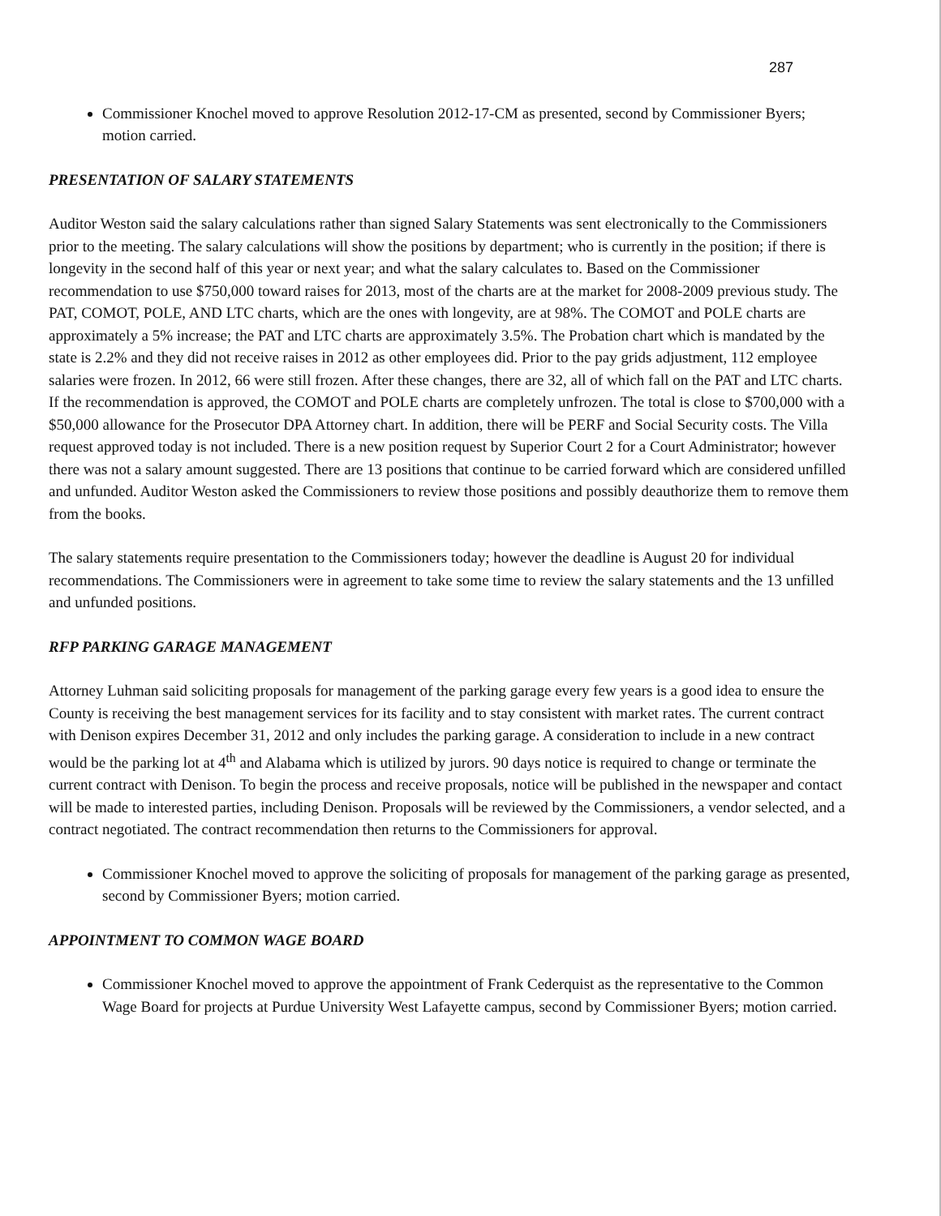287
Commissioner Knochel moved to approve Resolution 2012-17-CM as presented, second by Commissioner Byers; motion carried.
PRESENTATION OF SALARY STATEMENTS
Auditor Weston said the salary calculations rather than signed Salary Statements was sent electronically to the Commissioners prior to the meeting. The salary calculations will show the positions by department; who is currently in the position; if there is longevity in the second half of this year or next year; and what the salary calculates to. Based on the Commissioner recommendation to use $750,000 toward raises for 2013, most of the charts are at the market for 2008-2009 previous study. The PAT, COMOT, POLE, AND LTC charts, which are the ones with longevity, are at 98%. The COMOT and POLE charts are approximately a 5% increase; the PAT and LTC charts are approximately 3.5%. The Probation chart which is mandated by the state is 2.2% and they did not receive raises in 2012 as other employees did. Prior to the pay grids adjustment, 112 employee salaries were frozen. In 2012, 66 were still frozen. After these changes, there are 32, all of which fall on the PAT and LTC charts. If the recommendation is approved, the COMOT and POLE charts are completely unfrozen. The total is close to $700,000 with a $50,000 allowance for the Prosecutor DPA Attorney chart. In addition, there will be PERF and Social Security costs. The Villa request approved today is not included. There is a new position request by Superior Court 2 for a Court Administrator; however there was not a salary amount suggested. There are 13 positions that continue to be carried forward which are considered unfilled and unfunded. Auditor Weston asked the Commissioners to review those positions and possibly deauthorize them to remove them from the books.
The salary statements require presentation to the Commissioners today; however the deadline is August 20 for individual recommendations. The Commissioners were in agreement to take some time to review the salary statements and the 13 unfilled and unfunded positions.
RFP PARKING GARAGE MANAGEMENT
Attorney Luhman said soliciting proposals for management of the parking garage every few years is a good idea to ensure the County is receiving the best management services for its facility and to stay consistent with market rates. The current contract with Denison expires December 31, 2012 and only includes the parking garage. A consideration to include in a new contract would be the parking lot at 4<sup>th</sup> and Alabama which is utilized by jurors. 90 days notice is required to change or terminate the current contract with Denison. To begin the process and receive proposals, notice will be published in the newspaper and contact will be made to interested parties, including Denison. Proposals will be reviewed by the Commissioners, a vendor selected, and a contract negotiated. The contract recommendation then returns to the Commissioners for approval.
Commissioner Knochel moved to approve the soliciting of proposals for management of the parking garage as presented, second by Commissioner Byers; motion carried.
APPOINTMENT TO COMMON WAGE BOARD
Commissioner Knochel moved to approve the appointment of Frank Cederquist as the representative to the Common Wage Board for projects at Purdue University West Lafayette campus, second by Commissioner Byers; motion carried.